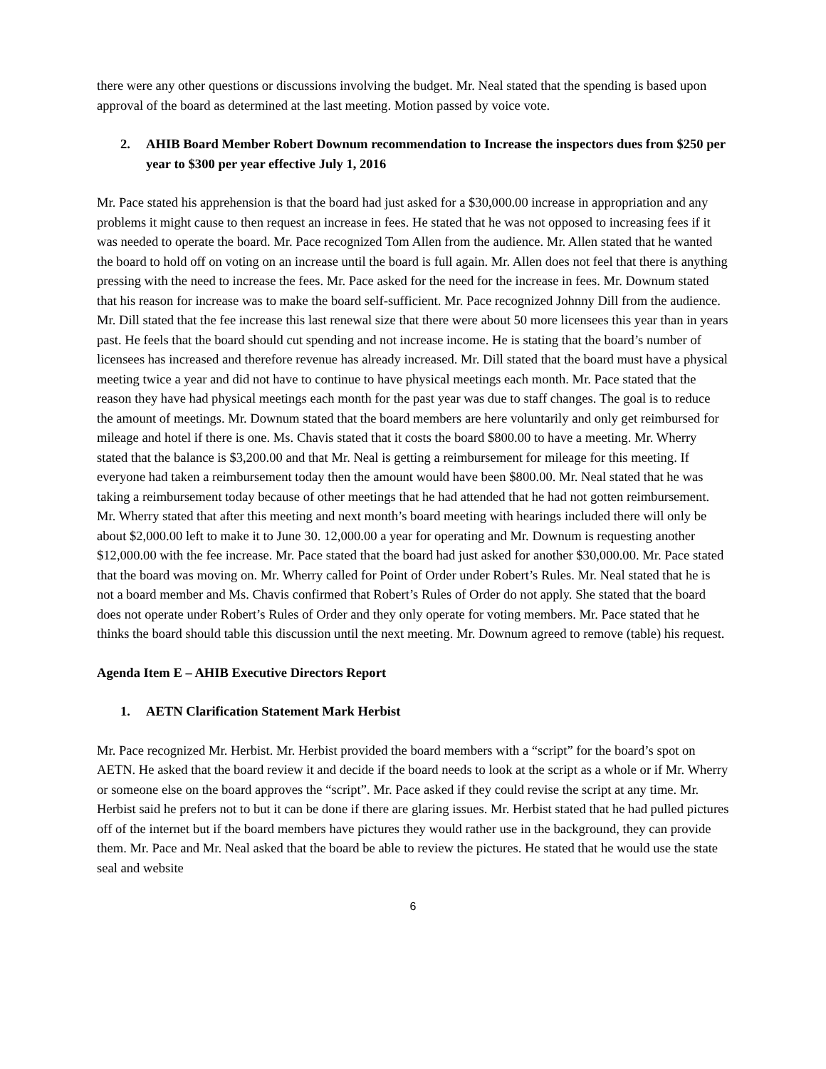there were any other questions or discussions involving the budget. Mr. Neal stated that the spending is based upon approval of the board as determined at the last meeting. Motion passed by voice vote.
2. AHIB Board Member Robert Downum recommendation to Increase the inspectors dues from $250 per year to $300 per year effective July 1, 2016
Mr. Pace stated his apprehension is that the board had just asked for a $30,000.00 increase in appropriation and any problems it might cause to then request an increase in fees. He stated that he was not opposed to increasing fees if it was needed to operate the board. Mr. Pace recognized Tom Allen from the audience. Mr. Allen stated that he wanted the board to hold off on voting on an increase until the board is full again. Mr. Allen does not feel that there is anything pressing with the need to increase the fees. Mr. Pace asked for the need for the increase in fees. Mr. Downum stated that his reason for increase was to make the board self-sufficient. Mr. Pace recognized Johnny Dill from the audience. Mr. Dill stated that the fee increase this last renewal size that there were about 50 more licensees this year than in years past. He feels that the board should cut spending and not increase income. He is stating that the board’s number of licensees has increased and therefore revenue has already increased. Mr. Dill stated that the board must have a physical meeting twice a year and did not have to continue to have physical meetings each month. Mr. Pace stated that the reason they have had physical meetings each month for the past year was due to staff changes. The goal is to reduce the amount of meetings. Mr. Downum stated that the board members are here voluntarily and only get reimbursed for mileage and hotel if there is one. Ms. Chavis stated that it costs the board $800.00 to have a meeting. Mr. Wherry stated that the balance is $3,200.00 and that Mr. Neal is getting a reimbursement for mileage for this meeting. If everyone had taken a reimbursement today then the amount would have been $800.00. Mr. Neal stated that he was taking a reimbursement today because of other meetings that he had attended that he had not gotten reimbursement. Mr. Wherry stated that after this meeting and next month’s board meeting with hearings included there will only be about $2,000.00 left to make it to June 30. 12,000.00 a year for operating and Mr. Downum is requesting another $12,000.00 with the fee increase. Mr. Pace stated that the board had just asked for another $30,000.00. Mr. Pace stated that the board was moving on. Mr. Wherry called for Point of Order under Robert’s Rules. Mr. Neal stated that he is not a board member and Ms. Chavis confirmed that Robert’s Rules of Order do not apply. She stated that the board does not operate under Robert’s Rules of Order and they only operate for voting members. Mr. Pace stated that he thinks the board should table this discussion until the next meeting. Mr. Downum agreed to remove (table) his request.
Agenda Item E – AHIB Executive Directors Report
1. AETN Clarification Statement Mark Herbist
Mr. Pace recognized Mr. Herbist. Mr. Herbist provided the board members with a “script” for the board’s spot on AETN. He asked that the board review it and decide if the board needs to look at the script as a whole or if Mr. Wherry or someone else on the board approves the “script”. Mr. Pace asked if they could revise the script at any time. Mr. Herbist said he prefers not to but it can be done if there are glaring issues. Mr. Herbist stated that he had pulled pictures off of the internet but if the board members have pictures they would rather use in the background, they can provide them. Mr. Pace and Mr. Neal asked that the board be able to review the pictures. He stated that he would use the state seal and website
6